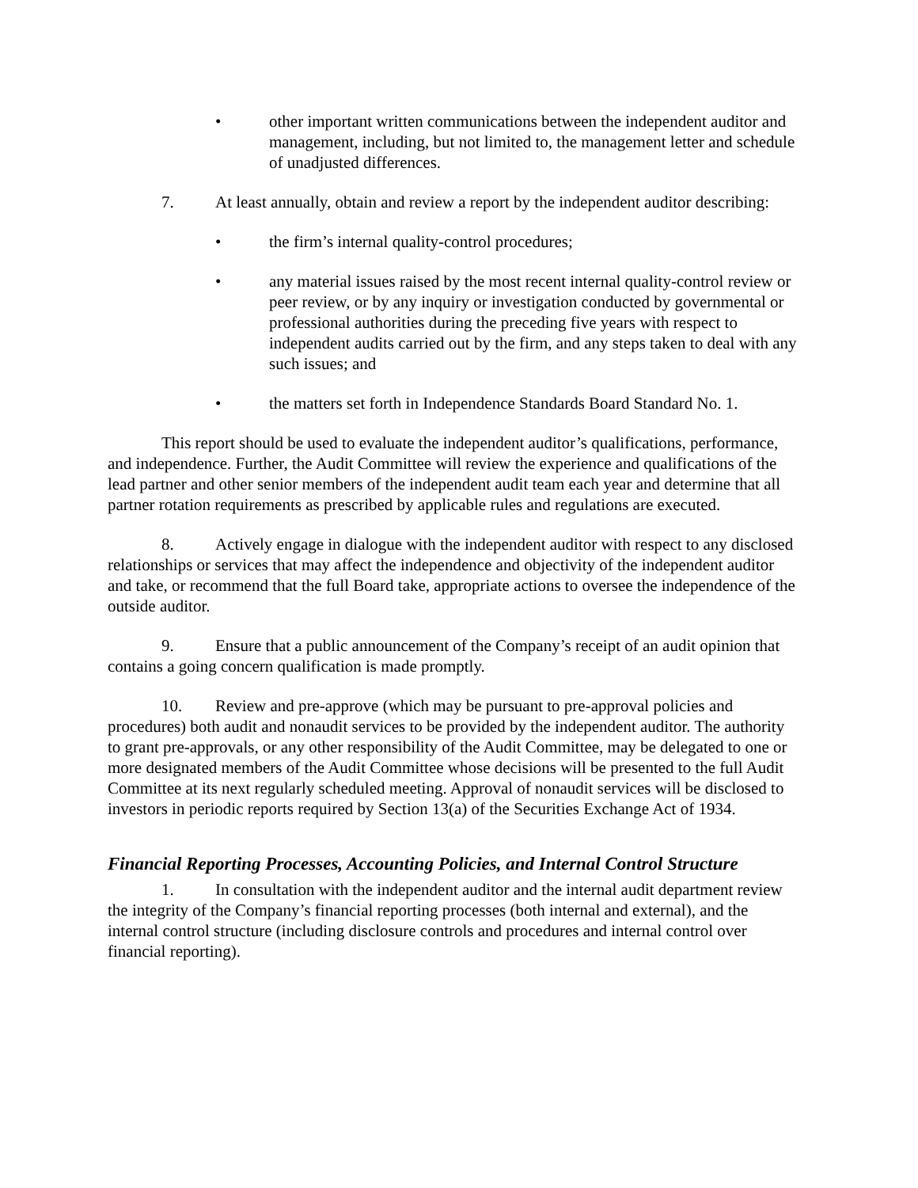• other important written communications between the independent auditor and management, including, but not limited to, the management letter and schedule of unadjusted differences.
7. At least annually, obtain and review a report by the independent auditor describing:
• the firm’s internal quality-control procedures;
• any material issues raised by the most recent internal quality-control review or peer review, or by any inquiry or investigation conducted by governmental or professional authorities during the preceding five years with respect to independent audits carried out by the firm, and any steps taken to deal with any such issues; and
• the matters set forth in Independence Standards Board Standard No. 1.
This report should be used to evaluate the independent auditor’s qualifications, performance, and independence. Further, the Audit Committee will review the experience and qualifications of the lead partner and other senior members of the independent audit team each year and determine that all partner rotation requirements as prescribed by applicable rules and regulations are executed.
8. Actively engage in dialogue with the independent auditor with respect to any disclosed relationships or services that may affect the independence and objectivity of the independent auditor and take, or recommend that the full Board take, appropriate actions to oversee the independence of the outside auditor.
9. Ensure that a public announcement of the Company’s receipt of an audit opinion that contains a going concern qualification is made promptly.
10. Review and pre-approve (which may be pursuant to pre-approval policies and procedures) both audit and nonaudit services to be provided by the independent auditor. The authority to grant pre-approvals, or any other responsibility of the Audit Committee, may be delegated to one or more designated members of the Audit Committee whose decisions will be presented to the full Audit Committee at its next regularly scheduled meeting. Approval of nonaudit services will be disclosed to investors in periodic reports required by Section 13(a) of the Securities Exchange Act of 1934.
Financial Reporting Processes, Accounting Policies, and Internal Control Structure
1. In consultation with the independent auditor and the internal audit department review the integrity of the Company’s financial reporting processes (both internal and external), and the internal control structure (including disclosure controls and procedures and internal control over financial reporting).